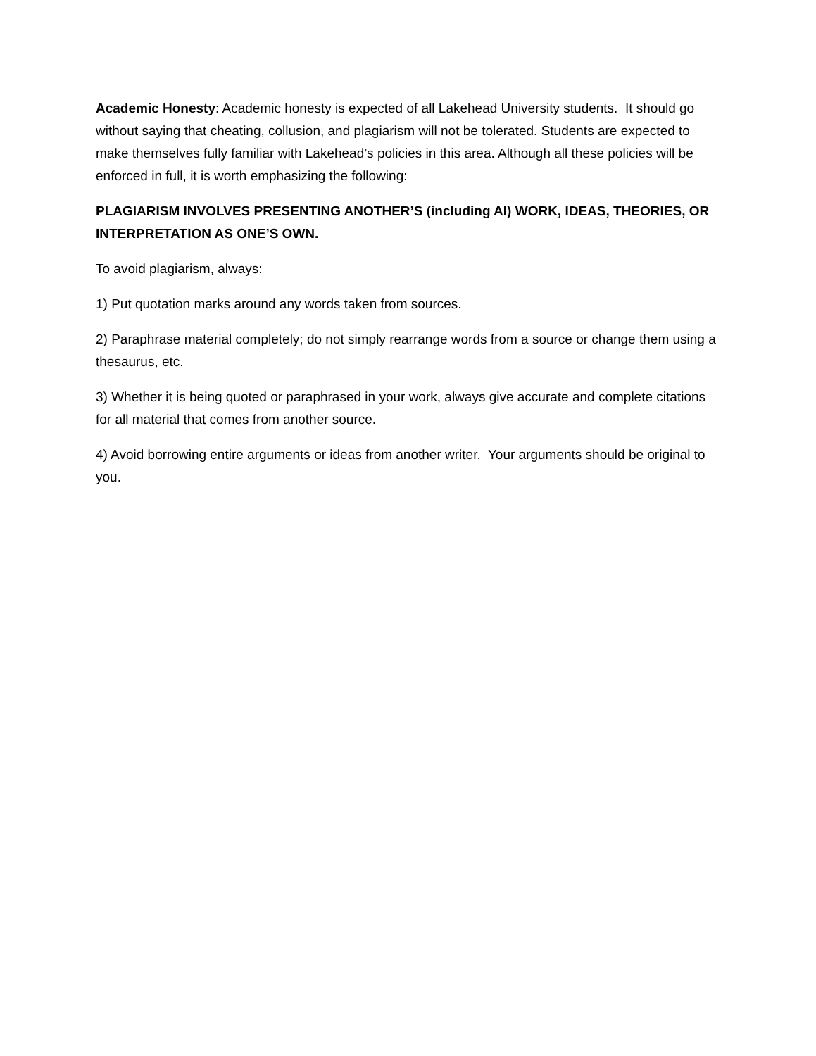Academic Honesty: Academic honesty is expected of all Lakehead University students. It should go without saying that cheating, collusion, and plagiarism will not be tolerated. Students are expected to make themselves fully familiar with Lakehead’s policies in this area. Although all these policies will be enforced in full, it is worth emphasizing the following:
PLAGIARISM INVOLVES PRESENTING ANOTHER’S (including AI) WORK, IDEAS, THEORIES, OR INTERPRETATION AS ONE’S OWN.
To avoid plagiarism, always:
1) Put quotation marks around any words taken from sources.
2) Paraphrase material completely; do not simply rearrange words from a source or change them using a thesaurus, etc.
3) Whether it is being quoted or paraphrased in your work, always give accurate and complete citations for all material that comes from another source.
4) Avoid borrowing entire arguments or ideas from another writer. Your arguments should be original to you.